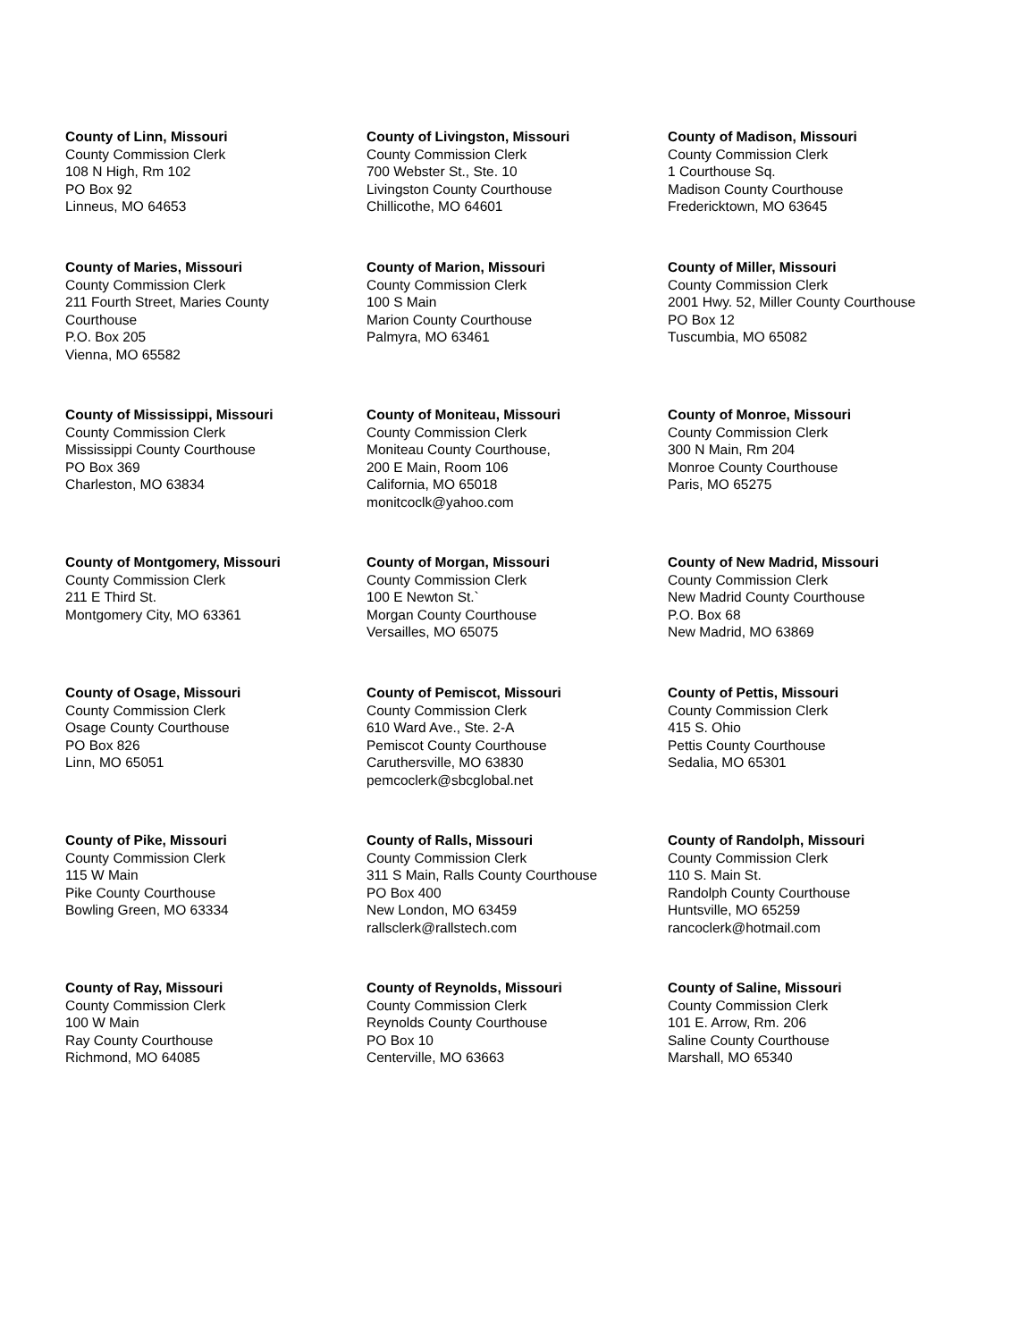County of Linn, Missouri
County Commission Clerk
108 N High, Rm 102
PO Box 92
Linneus, MO 64653
County of Livingston, Missouri
County Commission Clerk
700 Webster St., Ste. 10
Livingston County Courthouse
Chillicothe, MO 64601
County of Madison, Missouri
County Commission Clerk
1 Courthouse Sq.
Madison County Courthouse
Fredericktown, MO 63645
County of Maries, Missouri
County Commission Clerk
211 Fourth Street, Maries County
Courthouse
P.O. Box 205
Vienna, MO 65582
County of Marion, Missouri
County Commission Clerk
100 S Main
Marion County Courthouse
Palmyra, MO 63461
County of Miller, Missouri
County Commission Clerk
2001 Hwy. 52, Miller County Courthouse
PO Box 12
Tuscumbia, MO 65082
County of Mississippi, Missouri
County Commission Clerk
Mississippi County Courthouse
PO Box 369
Charleston, MO 63834
County of Moniteau, Missouri
County Commission Clerk
Moniteau County Courthouse,
200 E Main, Room 106
California, MO 65018
monitcoclk@yahoo.com
County of Monroe, Missouri
County Commission Clerk
300 N Main, Rm 204
Monroe County Courthouse
Paris, MO 65275
County of Montgomery, Missouri
County Commission Clerk
211 E Third St.
Montgomery City, MO 63361
County of Morgan, Missouri
County Commission Clerk
100 E Newton St.`
Morgan County Courthouse
Versailles, MO 65075
County of New Madrid, Missouri
County Commission Clerk
New Madrid County Courthouse
P.O. Box 68
New Madrid, MO 63869
County of Osage, Missouri
County Commission Clerk
Osage County Courthouse
PO Box 826
Linn, MO 65051
County of Pemiscot, Missouri
County Commission Clerk
610 Ward Ave., Ste. 2-A
Pemiscot County Courthouse
Caruthersville, MO 63830
pemcoclerk@sbcglobal.net
County of Pettis, Missouri
County Commission Clerk
415 S. Ohio
Pettis County Courthouse
Sedalia, MO 65301
County of Pike, Missouri
County Commission Clerk
115 W Main
Pike County Courthouse
Bowling Green, MO 63334
County of Ralls, Missouri
County Commission Clerk
311 S Main, Ralls County Courthouse
PO Box 400
New London, MO 63459
rallsclerk@rallstech.com
County of Randolph, Missouri
County Commission Clerk
110 S. Main St.
Randolph County Courthouse
Huntsville, MO 65259
rancoclerk@hotmail.com
County of Ray, Missouri
County Commission Clerk
100 W Main
Ray County Courthouse
Richmond, MO 64085
County of Reynolds, Missouri
County Commission Clerk
Reynolds County Courthouse
PO Box 10
Centerville, MO 63663
County of Saline, Missouri
County Commission Clerk
101 E. Arrow, Rm. 206
Saline County Courthouse
Marshall, MO 65340